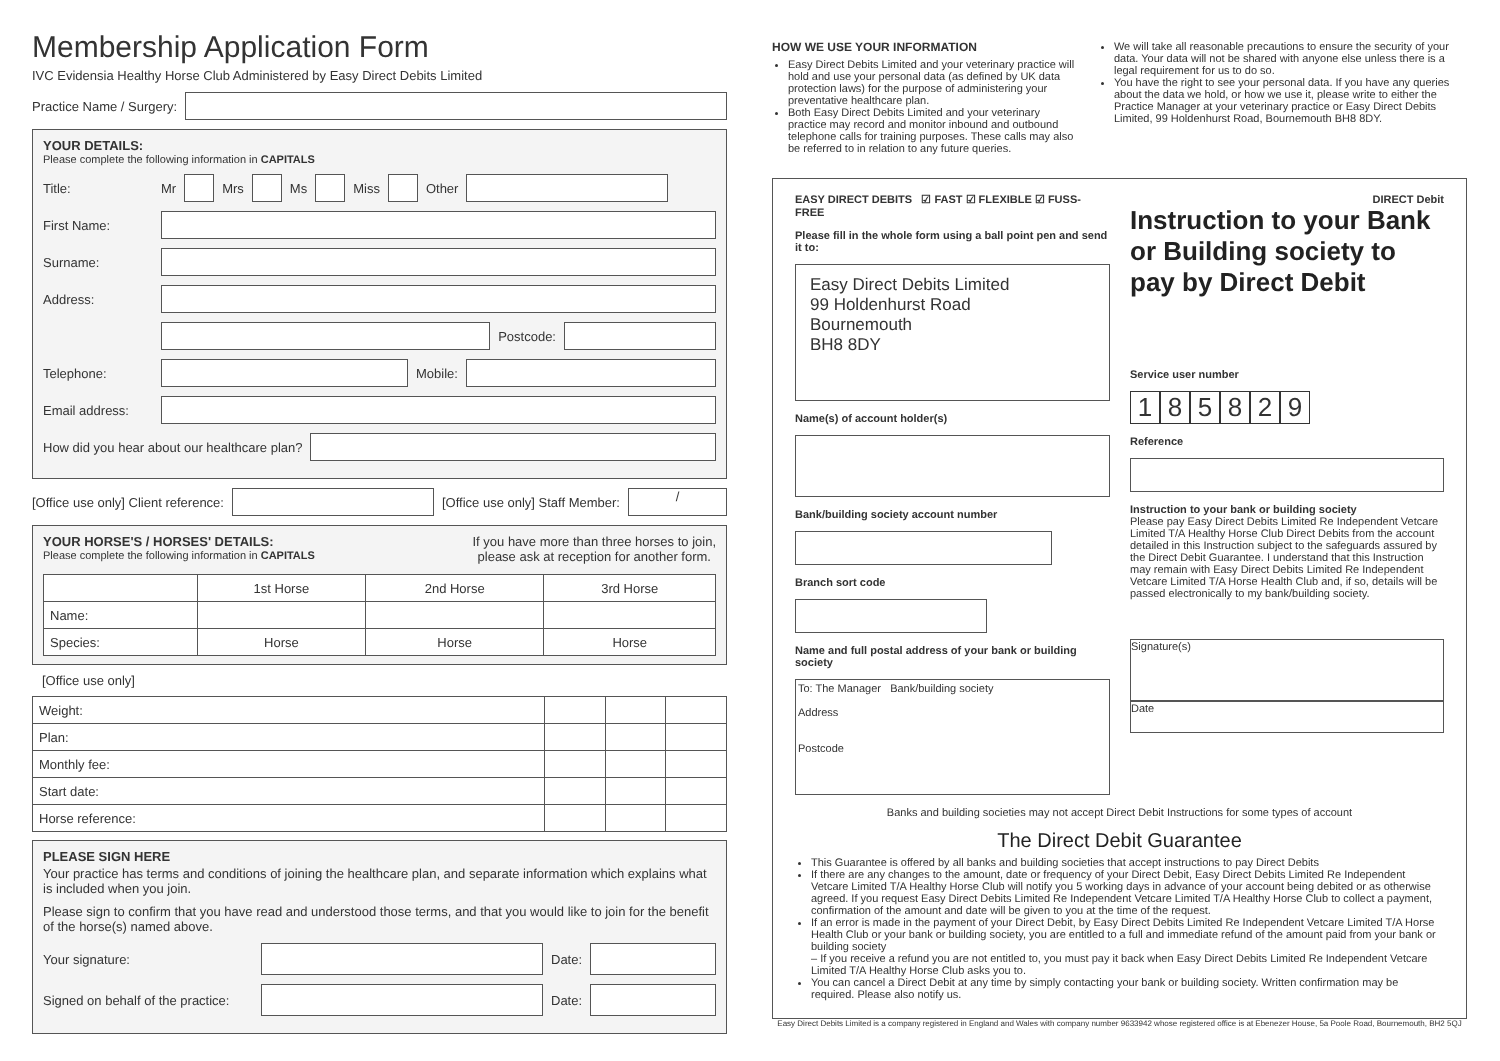Membership Application Form
IVC Evidensia Healthy Horse Club Administered by Easy Direct Debits Limited
Practice Name / Surgery:
YOUR DETAILS:
Please complete the following information in CAPITALS
Title: Mr
Mrs
Ms
Miss
Other
First Name:
Surname:
Address:
Postcode:
Telephone:
Mobile:
Email address:
How did you hear about our healthcare plan?
[Office use only] Client reference:
[Office use only] Staff Member:
/
YOUR HORSE'S / HORSES' DETAILS:
Please complete the following information in CAPITALS
If you have more than three horses to join,
please ask at reception for another form.
| | 1st Horse | 2nd Horse | 3rd Horse |
| --- | --- | --- | --- |
| Name: | | | |
| Species: | Horse | Horse | Horse |
[Office use only]
| Weight: | | | |
| Plan: | | | |
| Monthly fee: | | | |
| Start date: | | | |
| Horse reference: | | | |
PLEASE SIGN HERE
Your practice has terms and conditions of joining the healthcare plan, and separate information which explains what is included when you join.
Please sign to confirm that you have read and understood those terms, and that you would like to join for the benefit of the horse(s) named above.
Your signature:
Date:
Signed on behalf of the practice:
Date:
HOW WE USE YOUR INFORMATION
Easy Direct Debits Limited and your veterinary practice will hold and use your personal data (as defined by UK data protection laws) for the purpose of administering your preventative healthcare plan.
Both Easy Direct Debits Limited and your veterinary practice may record and monitor inbound and outbound telephone calls for training purposes. These calls may also be referred to in relation to any future queries.
We will take all reasonable precautions to ensure the security of your data. Your data will not be shared with anyone else unless there is a legal requirement for us to do so.
You have the right to see your personal data. If you have any queries about the data we hold, or how we use it, please write to either the Practice Manager at your veterinary practice or Easy Direct Debits Limited, 99 Holdenhurst Road, Bournemouth BH8 8DY.
EASY DIRECT DEBITS ☑ FAST ☑ FLEXIBLE ☑ FUSS-FREE
Please fill in the whole form using a ball point pen and send it to:
Easy Direct Debits Limited
99 Holdenhurst Road
Bournemouth
BH8 8DY
Name(s) of account holder(s)
Bank/building society account number
Branch sort code
Name and full postal address of your bank or building society
To: The Manager Bank/building society
Address
Postcode
DIRECT Debit
Instruction to your Bank or Building society to pay by Direct Debit
Service user number
185829
Reference
Instruction to your bank or building society
Please pay Easy Direct Debits Limited Re Independent Vetcare Limited T/A Healthy Horse Club Direct Debits from the account detailed in this Instruction subject to the safeguards assured by the Direct Debit Guarantee. I understand that this Instruction may remain with Easy Direct Debits Limited Re Independent Vetcare Limited T/A Horse Health Club and, if so, details will be passed electronically to my bank/building society.
Signature(s)
Date
Banks and building societies may not accept Direct Debit Instructions for some types of account
The Direct Debit Guarantee
This Guarantee is offered by all banks and building societies that accept instructions to pay Direct Debits
If there are any changes to the amount, date or frequency of your Direct Debit, Easy Direct Debits Limited Re Independent Vetcare Limited T/A Healthy Horse Club will notify you 5 working days in advance of your account being debited or as otherwise agreed. If you request Easy Direct Debits Limited Re Independent Vetcare Limited T/A Healthy Horse Club to collect a payment, confirmation of the amount and date will be given to you at the time of the request.
If an error is made in the payment of your Direct Debit, by Easy Direct Debits Limited Re Independent Vetcare Limited T/A Horse Health Club or your bank or building society, you are entitled to a full and immediate refund of the amount paid from your bank or building society
– If you receive a refund you are not entitled to, you must pay it back when Easy Direct Debits Limited Re Independent Vetcare Limited T/A Healthy Horse Club asks you to.
You can cancel a Direct Debit at any time by simply contacting your bank or building society. Written confirmation may be required. Please also notify us.
Easy Direct Debits Limited is a company registered in England and Wales with company number 9633942 whose registered office is at Ebenezer House, 5a Poole Road, Bournemouth, BH2 5QJ